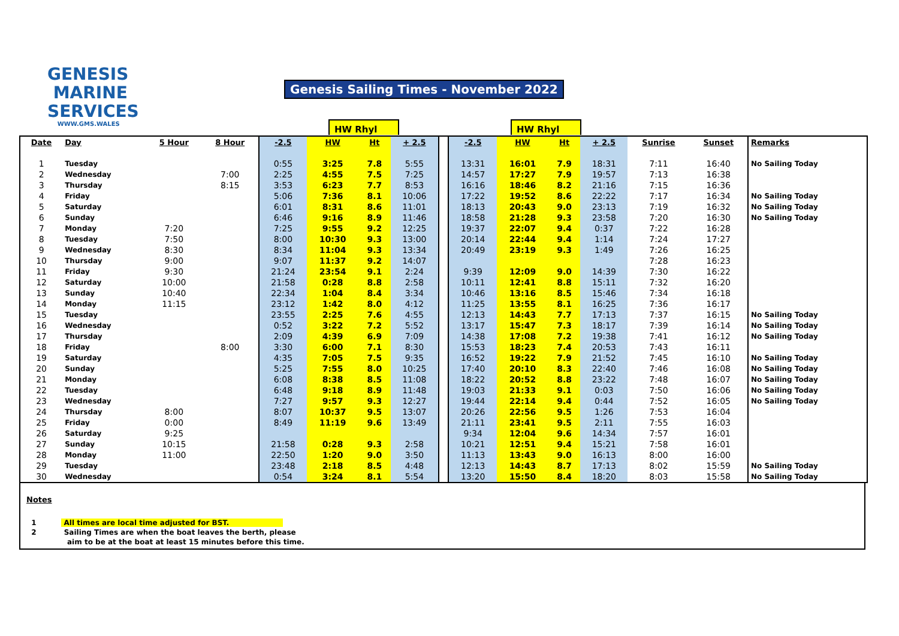GENESIS
MARINE
SERVICES
WWW.GMS.WALES
Genesis Sailing Times - November 2022
HW Rhyl HW Rhyl
| Date | Day | 5 Hour | 8 Hour | -2.5 | HW | Ht | + 2.5 | | -2.5 | HW | Ht | + 2.5 | Sunrise | Sunset | Remarks |
| --- | --- | --- | --- | --- | --- | --- | --- | --- | --- | --- | --- | --- | --- | --- | --- |
| 1 | Tuesday | | | 0:55 | 3:25 | 7.8 | 5:55 | | 13:31 | 16:01 | 7.9 | 18:31 | 7:11 | 16:40 | No Sailing Today |
| 2 | Wednesday | | 7:00 | 2:25 | 4:55 | 7.5 | 7:25 | | 14:57 | 17:27 | 7.9 | 19:57 | 7:13 | 16:38 | |
| 3 | Thursday | | 8:15 | 3:53 | 6:23 | 7.7 | 8:53 | | 16:16 | 18:46 | 8.2 | 21:16 | 7:15 | 16:36 | |
| 4 | Friday | | | 5:06 | 7:36 | 8.1 | 10:06 | | 17:22 | 19:52 | 8.6 | 22:22 | 7:17 | 16:34 | No Sailing Today |
| 5 | Saturday | | | 6:01 | 8:31 | 8.6 | 11:01 | | 18:13 | 20:43 | 9.0 | 23:13 | 7:19 | 16:32 | No Sailing Today |
| 6 | Sunday | | | 6:46 | 9:16 | 8.9 | 11:46 | | 18:58 | 21:28 | 9.3 | 23:58 | 7:20 | 16:30 | No Sailing Today |
| 7 | Monday | 7:20 | | 7:25 | 9:55 | 9.2 | 12:25 | | 19:37 | 22:07 | 9.4 | 0:37 | 7:22 | 16:28 | |
| 8 | Tuesday | 7:50 | | 8:00 | 10:30 | 9.3 | 13:00 | | 20:14 | 22:44 | 9.4 | 1:14 | 7:24 | 17:27 | |
| 9 | Wednesday | 8:30 | | 8:34 | 11:04 | 9.3 | 13:34 | | 20:49 | 23:19 | 9.3 | 1:49 | 7:26 | 16:25 | |
| 10 | Thursday | 9:00 | | 9:07 | 11:37 | 9.2 | 14:07 | | | | | | 7:28 | 16:23 | |
| 11 | Friday | 9:30 | | 21:24 | 23:54 | 9.1 | 2:24 | | 9:39 | 12:09 | 9.0 | 14:39 | 7:30 | 16:22 | |
| 12 | Saturday | 10:00 | | 21:58 | 0:28 | 8.8 | 2:58 | | 10:11 | 12:41 | 8.8 | 15:11 | 7:32 | 16:20 | |
| 13 | Sunday | 10:40 | | 22:34 | 1:04 | 8.4 | 3:34 | | 10:46 | 13:16 | 8.5 | 15:46 | 7:34 | 16:18 | |
| 14 | Monday | 11:15 | | 23:12 | 1:42 | 8.0 | 4:12 | | 11:25 | 13:55 | 8.1 | 16:25 | 7:36 | 16:17 | |
| 15 | Tuesday | | | 23:55 | 2:25 | 7.6 | 4:55 | | 12:13 | 14:43 | 7.7 | 17:13 | 7:37 | 16:15 | No Sailing Today |
| 16 | Wednesday | | | 0:52 | 3:22 | 7.2 | 5:52 | | 13:17 | 15:47 | 7.3 | 18:17 | 7:39 | 16:14 | No Sailing Today |
| 17 | Thursday | | | 2:09 | 4:39 | 6.9 | 7:09 | | 14:38 | 17:08 | 7.2 | 19:38 | 7:41 | 16:12 | No Sailing Today |
| 18 | Friday | | 8:00 | 3:30 | 6:00 | 7.1 | 8:30 | | 15:53 | 18:23 | 7.4 | 20:53 | 7:43 | 16:11 | |
| 19 | Saturday | | | 4:35 | 7:05 | 7.5 | 9:35 | | 16:52 | 19:22 | 7.9 | 21:52 | 7:45 | 16:10 | No Sailing Today |
| 20 | Sunday | | | 5:25 | 7:55 | 8.0 | 10:25 | | 17:40 | 20:10 | 8.3 | 22:40 | 7:46 | 16:08 | No Sailing Today |
| 21 | Monday | | | 6:08 | 8:38 | 8.5 | 11:08 | | 18:22 | 20:52 | 8.8 | 23:22 | 7:48 | 16:07 | No Sailing Today |
| 22 | Tuesday | | | 6:48 | 9:18 | 8.9 | 11:48 | | 19:03 | 21:33 | 9.1 | 0:03 | 7:50 | 16:06 | No Sailing Today |
| 23 | Wednesday | | | 7:27 | 9:57 | 9.3 | 12:27 | | 19:44 | 22:14 | 9.4 | 0:44 | 7:52 | 16:05 | No Sailing Today |
| 24 | Thursday | 8:00 | | 8:07 | 10:37 | 9.5 | 13:07 | | 20:26 | 22:56 | 9.5 | 1:26 | 7:53 | 16:04 | |
| 25 | Friday | 0:00 | | 8:49 | 11:19 | 9.6 | 13:49 | | 21:11 | 23:41 | 9.5 | 2:11 | 7:55 | 16:03 | |
| 26 | Saturday | 9:25 | | | | | | | 9:34 | 12:04 | 9.6 | 14:34 | 7:57 | 16:01 | |
| 27 | Sunday | 10:15 | | 21:58 | 0:28 | 9.3 | 2:58 | | 10:21 | 12:51 | 9.4 | 15:21 | 7:58 | 16:01 | |
| 28 | Monday | 11:00 | | 22:50 | 1:20 | 9.0 | 3:50 | | 11:13 | 13:43 | 9.0 | 16:13 | 8:00 | 16:00 | |
| 29 | Tuesday | | | 23:48 | 2:18 | 8.5 | 4:48 | | 12:13 | 14:43 | 8.7 | 17:13 | 8:02 | 15:59 | No Sailing Today |
| 30 | Wednesday | | | 0:54 | 3:24 | 8.1 | 5:54 | | 13:20 | 15:50 | 8.4 | 18:20 | 8:03 | 15:58 | No Sailing Today |
Notes
1 All times are local time adjusted for BST.
2 Sailing Times are when the boat leaves the berth, please
aim to be at the boat at least 15 minutes before this time.